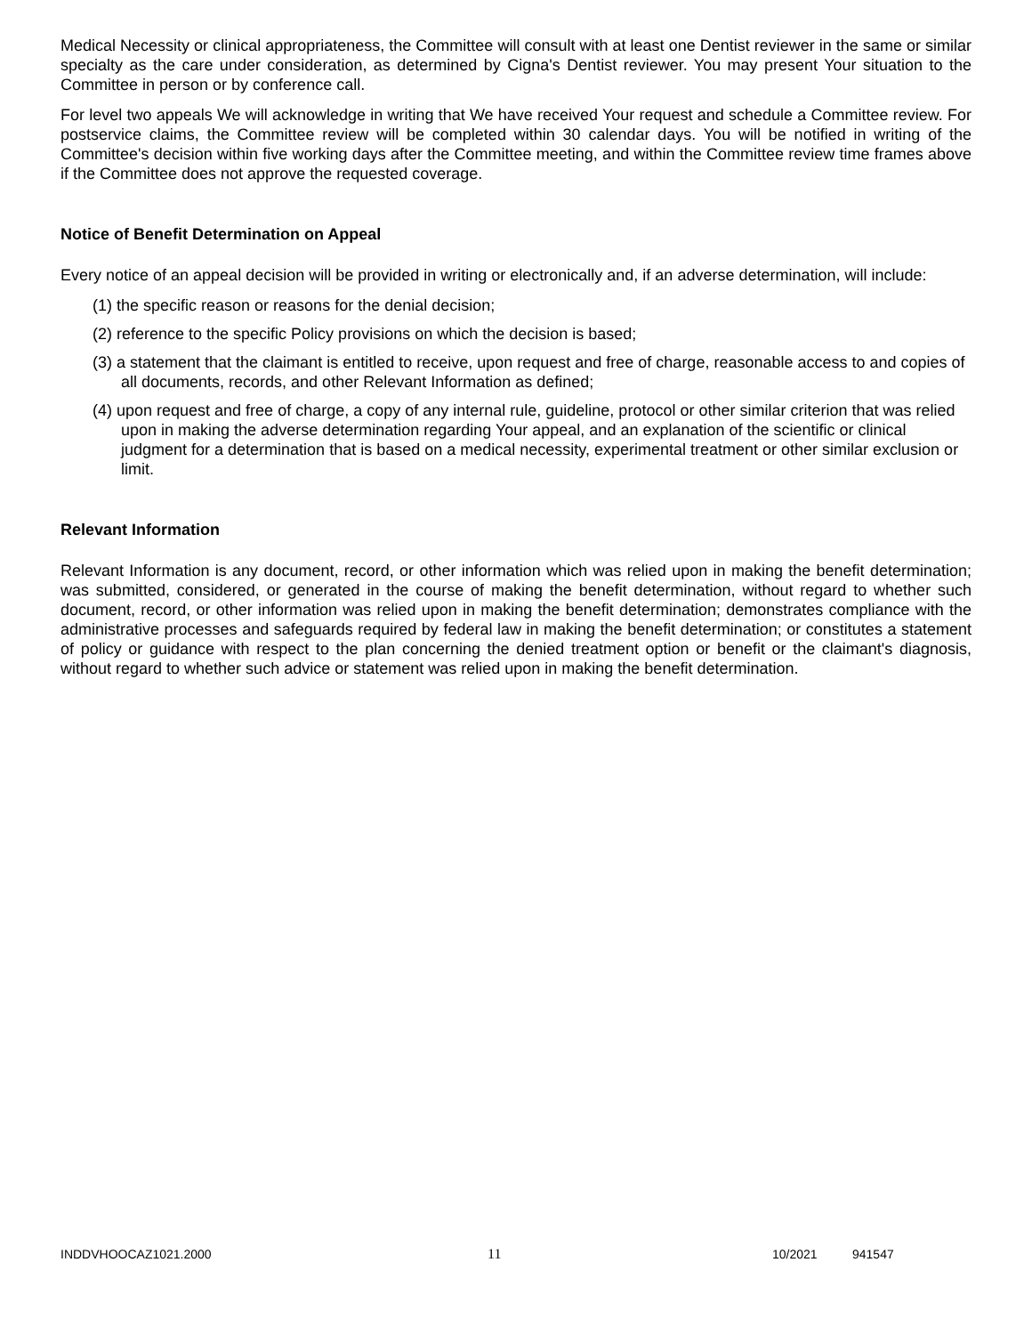Medical Necessity or clinical appropriateness, the Committee will consult with at least one Dentist reviewer in the same or similar specialty as the care under consideration, as determined by Cigna's Dentist reviewer. You may present Your situation to the Committee in person or by conference call.
For level two appeals We will acknowledge in writing that We have received Your request and schedule a Committee review. For postservice claims, the Committee review will be completed within 30 calendar days. You will be notified in writing of the Committee's decision within five working days after the Committee meeting, and within the Committee review time frames above if the Committee does not approve the requested coverage.
Notice of Benefit Determination on Appeal
Every notice of an appeal decision will be provided in writing or electronically and, if an adverse determination, will include:
(1) the specific reason or reasons for the denial decision;
(2) reference to the specific Policy provisions on which the decision is based;
(3) a statement that the claimant is entitled to receive, upon request and free of charge, reasonable access to and copies of all documents, records, and other Relevant Information as defined;
(4) upon request and free of charge, a copy of any internal rule, guideline, protocol or other similar criterion that was relied upon in making the adverse determination regarding Your appeal, and an explanation of the scientific or clinical judgment for a determination that is based on a medical necessity, experimental treatment or other similar exclusion or limit.
Relevant Information
Relevant Information is any document, record, or other information which was relied upon in making the benefit determination; was submitted, considered, or generated in the course of making the benefit determination, without regard to whether such document, record, or other information was relied upon in making the benefit determination; demonstrates compliance with the administrative processes and safeguards required by federal law in making the benefit determination; or constitutes a statement of policy or guidance with respect to the plan concerning the denied treatment option or benefit or the claimant's diagnosis, without regard to whether such advice or statement was relied upon in making the benefit determination.
INDDVHOOCAZ1021.2000 11 10/2021 941547